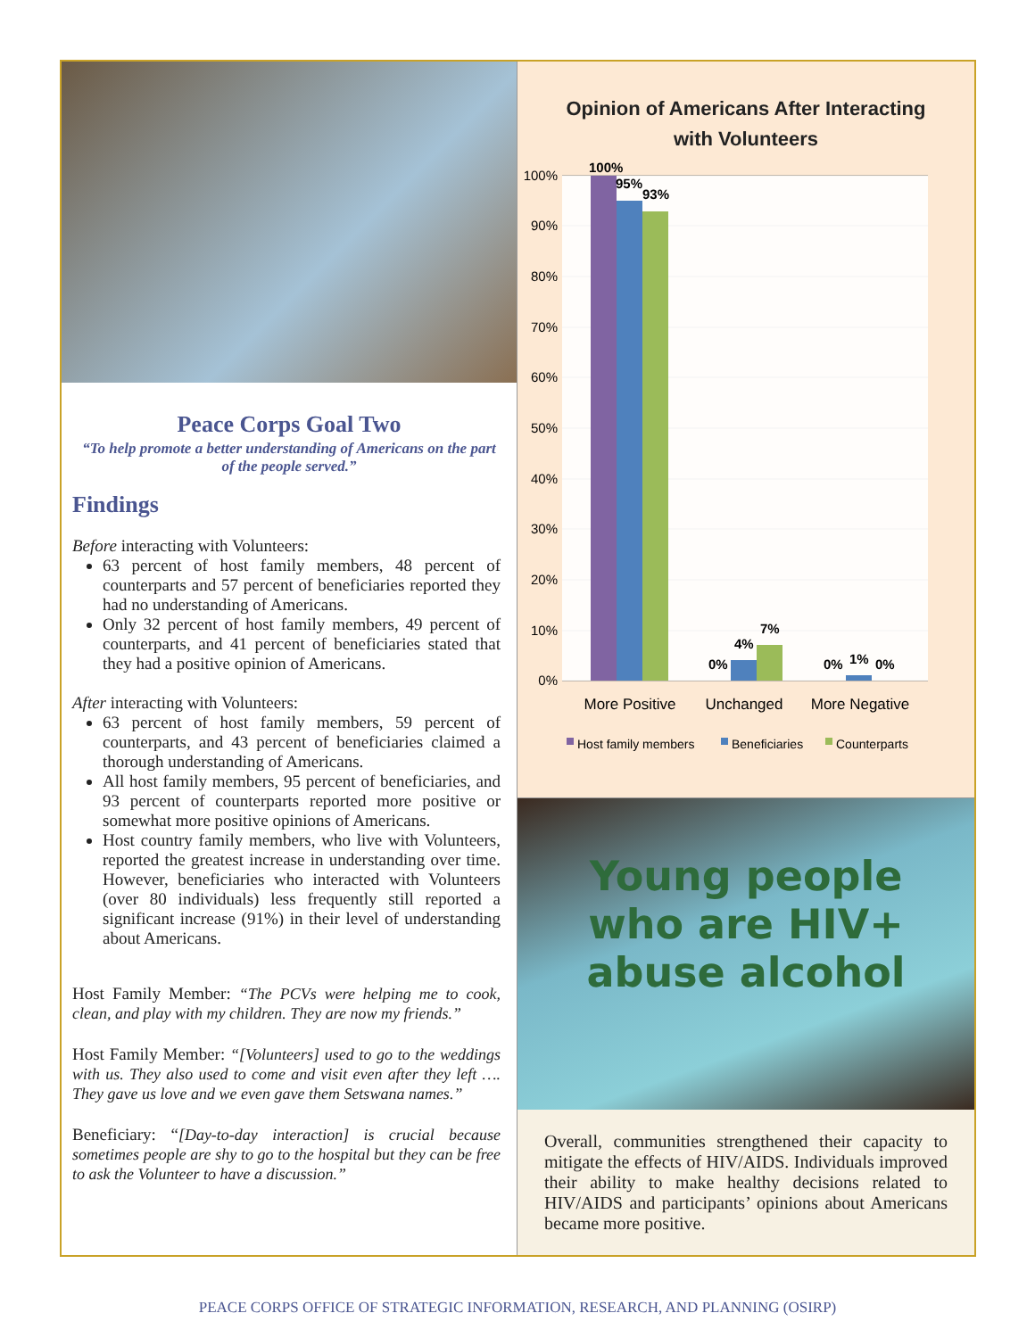Peace Corps Goal Two
“To help promote a better understanding of Americans on the part of the people served.”
Findings
Before interacting with Volunteers:
63 percent of host family members, 48 percent of counterparts and 57 percent of beneficiaries reported they had no understanding of Americans.
Only 32 percent of host family members, 49 percent of counterparts, and 41 percent of beneficiaries stated that they had a positive opinion of Americans.
After interacting with Volunteers:
63 percent of host family members, 59 percent of counterparts, and 43 percent of beneficiaries claimed a thorough understanding of Americans.
All host family members, 95 percent of beneficiaries, and 93 percent of counterparts reported more positive or somewhat more positive opinions of Americans.
Host country family members, who live with Volunteers, reported the greatest increase in understanding over time. However, beneficiaries who interacted with Volunteers (over 80 individuals) less frequently still reported a significant increase (91%) in their level of understanding about Americans.
Host Family Member: “The PCVs were helping me to cook, clean, and play with my children. They are now my friends.”
Host Family Member: “[Volunteers] used to go to the weddings with us. They also used to come and visit even after they left …. They gave us love and we even gave them Setswana names.”
Beneficiary: “[Day-to-day interaction] is crucial because sometimes people are shy to go to the hospital but they can be free to ask the Volunteer to have a discussion.”
Opinion of Americans After Interacting
with Volunteers
100%
90%
80%
70%
60%
50%
40%
30%
20%
10%
0%
100%
95%
93%
0%
4%
7%
0%
1%
0%
More Positive
Unchanged
More Negative
Host family members
Beneficiaries
Counterparts
Young people
who are HIV+
abuse alcohol
Overall, communities strengthened their capacity to mitigate the effects of HIV/AIDS. Individuals improved their ability to make healthy decisions related to HIV/AIDS and participants’ opinions about Americans became more positive.
PEACE CORPS OFFICE OF STRATEGIC INFORMATION, RESEARCH, AND PLANNING (OSIRP)